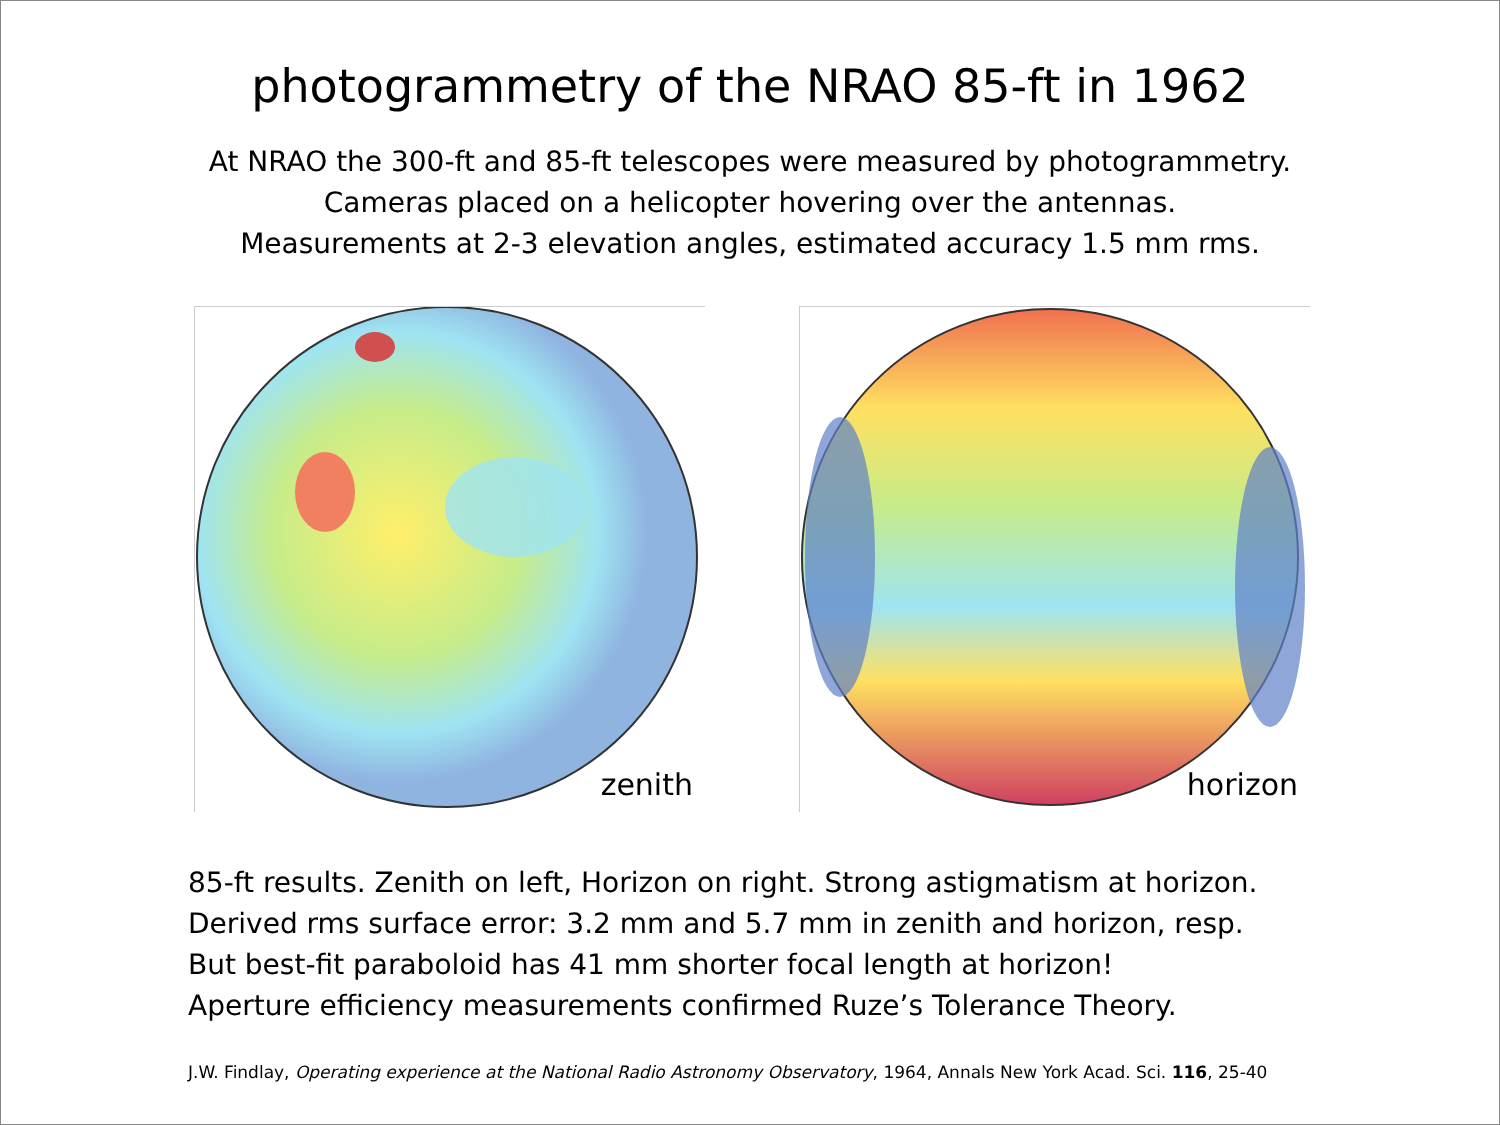photogrammetry of the NRAO 85-ft in 1962
At NRAO the 300-ft and 85-ft telescopes were measured by photogrammetry.
Cameras placed on a helicopter hovering over the antennas.
Measurements at 2-3 elevation angles, estimated accuracy 1.5 mm rms.
zenith
horizon
85-ft results. Zenith on left, Horizon on right. Strong astigmatism at horizon.
Derived rms surface error: 3.2 mm and 5.7 mm in zenith and horizon, resp.
But best-fit paraboloid has 41 mm shorter focal length at horizon!
Aperture efficiency measurements confirmed Ruze’s Tolerance Theory.
J.W. Findlay, Operating experience at the National Radio Astronomy Observatory, 1964, Annals New York Acad. Sci. 116, 25-40